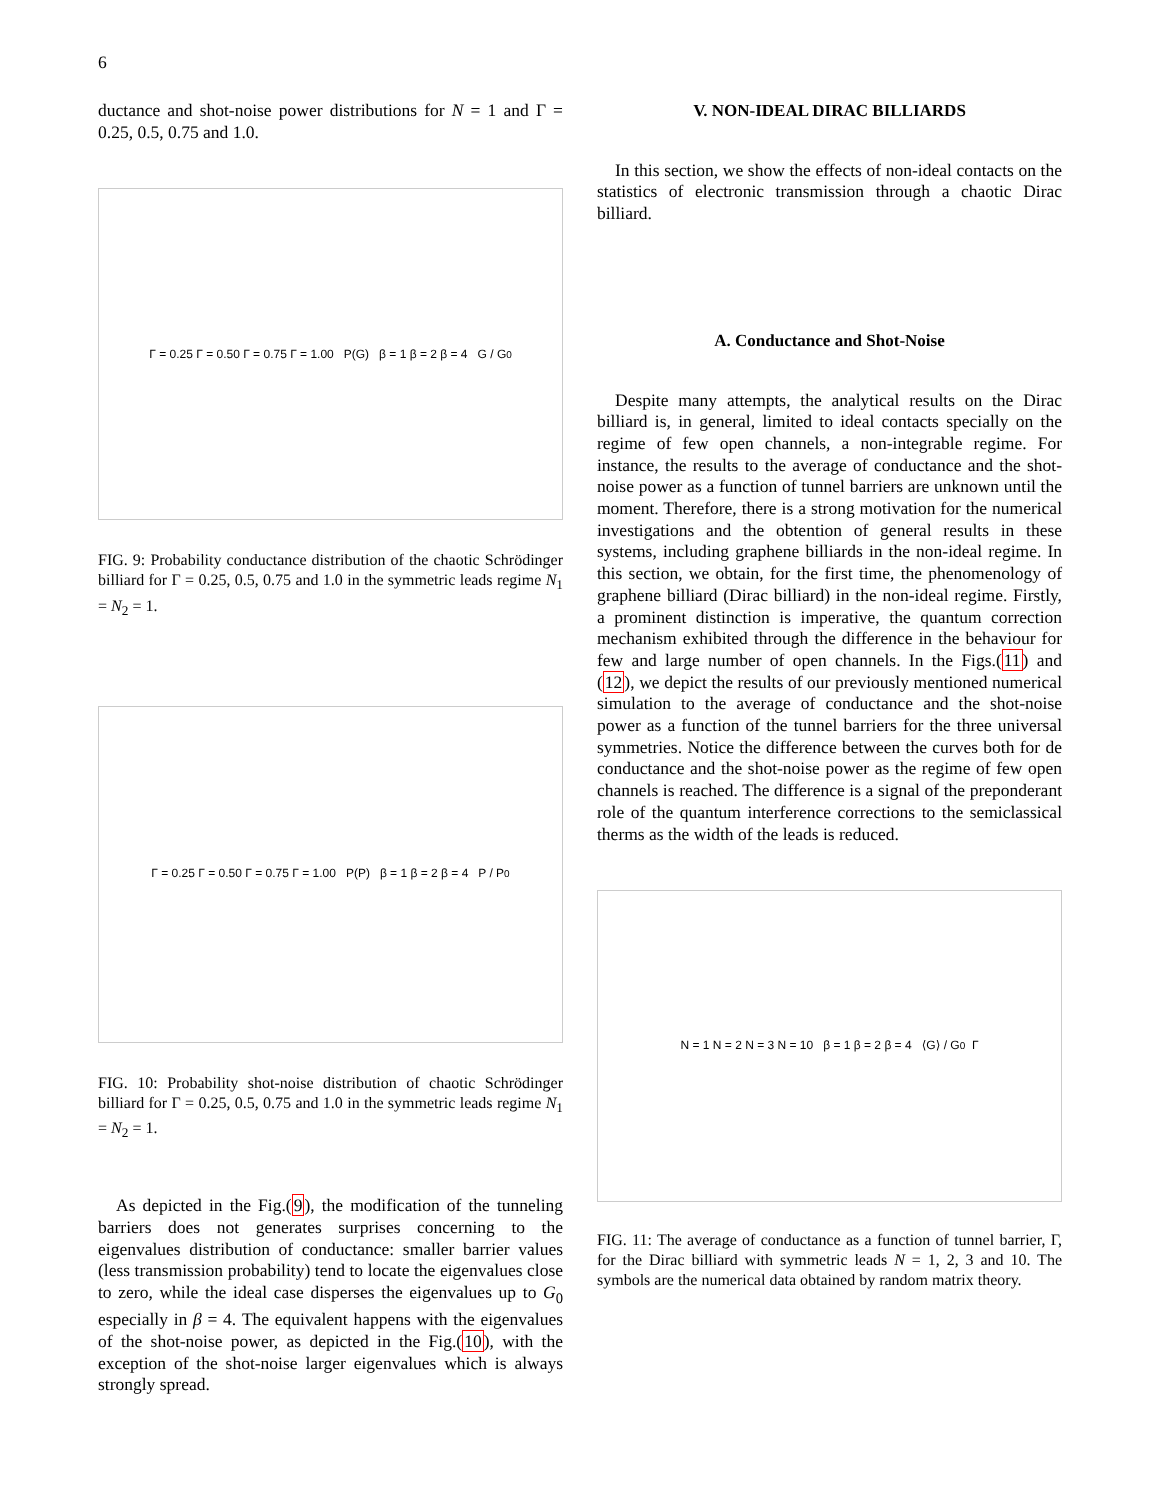6
ductance and shot-noise power distributions for N = 1 and Γ = 0.25, 0.5, 0.75 and 1.0.
Γ = 0.25 Γ = 0.50 Γ = 0.75 Γ = 1.00 P(G) β = 1 β = 2 β = 4 G / G<sub>0</sub>
FIG. 9: Probability conductance distribution of the chaotic Schrödinger billiard for Γ = 0.25, 0.5, 0.75 and 1.0 in the symmetric leads regime N<sub>1</sub> = N<sub>2</sub> = 1.
Γ = 0.25 Γ = 0.50 Γ = 0.75 Γ = 1.00 P(P) β = 1 β = 2 β = 4 P / P<sub>0</sub>
FIG. 10: Probability shot-noise distribution of chaotic Schrödinger billiard for Γ = 0.25, 0.5, 0.75 and 1.0 in the symmetric leads regime N<sub>1</sub> = N<sub>2</sub> = 1.
As depicted in the Fig.(9), the modification of the tunneling barriers does not generates surprises concerning to the eigenvalues distribution of conductance: smaller barrier values (less transmission probability) tend to locate the eigenvalues close to zero, while the ideal case disperses the eigenvalues up to G<sub>0</sub> especially in β = 4. The equivalent happens with the eigenvalues of the shot-noise power, as depicted in the Fig.(10), with the exception of the shot-noise larger eigenvalues which is always strongly spread.
V. NON-IDEAL DIRAC BILLIARDS
In this section, we show the effects of non-ideal contacts on the statistics of electronic transmission through a chaotic Dirac billiard.
A. Conductance and Shot-Noise
Despite many attempts, the analytical results on the Dirac billiard is, in general, limited to ideal contacts specially on the regime of few open channels, a non-integrable regime. For instance, the results to the average of conductance and the shot-noise power as a function of tunnel barriers are unknown until the moment. Therefore, there is a strong motivation for the numerical investigations and the obtention of general results in these systems, including graphene billiards in the non-ideal regime. In this section, we obtain, for the first time, the phenomenology of graphene billiard (Dirac billiard) in the non-ideal regime. Firstly, a prominent distinction is imperative, the quantum correction mechanism exhibited through the difference in the behaviour for few and large number of open channels. In the Figs.(11) and (12), we depict the results of our previously mentioned numerical simulation to the average of conductance and the shot-noise power as a function of the tunnel barriers for the three universal symmetries. Notice the difference between the curves both for de conductance and the shot-noise power as the regime of few open channels is reached. The difference is a signal of the preponderant role of the quantum interference corrections to the semiclassical therms as the width of the leads is reduced.
N = 1 N = 2 N = 3 N = 10 β = 1 β = 2 β = 4 ⟨G⟩ / G<sub>0</sub> Γ
FIG. 11: The average of conductance as a function of tunnel barrier, Γ, for the Dirac billiard with symmetric leads N = 1, 2, 3 and 10. The symbols are the numerical data obtained by random matrix theory.